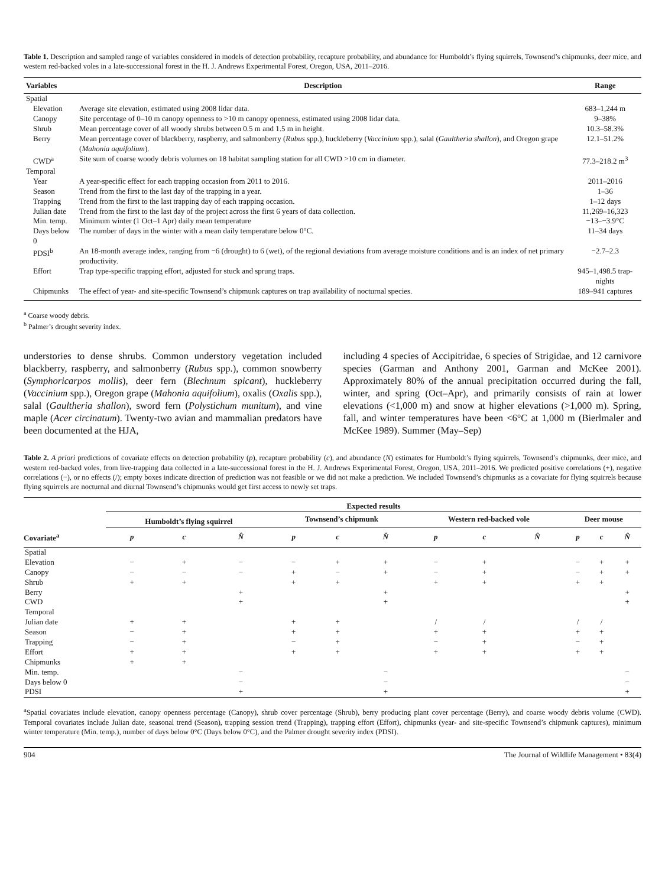Table 1. Description and sampled range of variables considered in models of detection probability, recapture probability, and abundance for Humboldt’s flying squirrels, Townsend’s chipmunks, deer mice, and western red-backed voles in a late-successional forest in the H. J. Andrews Experimental Forest, Oregon, USA, 2011–2016.
| Variables | Description | Range |
| --- | --- | --- |
| Spatial | | |
| Elevation | Average site elevation, estimated using 2008 lidar data. | 683–1,244 m |
| Canopy | Site percentage of 0–10 m canopy openness to >10 m canopy openness, estimated using 2008 lidar data. | 9–38% |
| Shrub | Mean percentage cover of all woody shrubs between 0.5 m and 1.5 m in height. | 10.3–58.3% |
| Berry | Mean percentage cover of blackberry, raspberry, and salmonberry ( Rubus spp.), huckleberry ( Vaccinium spp.), salal ( Gaultheria shallon ), and Oregon grape ( Mahonia aquifolium ). | 12.1–51.2% |
| CWD<sup>a</sup> | Site sum of coarse woody debris volumes on 18 habitat sampling station for all CWD >10 cm in diameter. | 77.3–218.2 m<sup>3</sup> |
| Temporal | | |
| Year | A year-specific effect for each trapping occasion from 2011 to 2016. | 2011–2016 |
| Season | Trend from the first to the last day of the trapping in a year. | 1–36 |
| Trapping | Trend from the first to the last trapping day of each trapping occasion. | 1–12 days |
| Julian date | Trend from the first to the last day of the project across the first 6 years of data collection. | 11,269–16,323 |
| Min. temp. | Minimum winter (1 Oct–1 Apr) daily mean temperature | −13–−3.9°C |
| Days below 0 | The number of days in the winter with a mean daily temperature below 0°C. | 11–34 days |
| PDSI<sup>b</sup> | An 18-month average index, ranging from −6 (drought) to 6 (wet), of the regional deviations from average moisture conditions and is an index of net primary productivity. | −2.7–2.3 |
| Effort | Trap type-specific trapping effort, adjusted for stuck and sprung traps. | 945–1,498.5 trap-nights |
| Chipmunks | The effect of year- and site-specific Townsend’s chipmunk captures on trap availability of nocturnal species. | 189–941 captures |
<sup>a</sup> Coarse woody debris.
<sup>b</sup> Palmer’s drought severity index.
understories to dense shrubs. Common understory vegetation included blackberry, raspberry, and salmonberry (Rubus spp.), common snowberry (Symphoricarpos mollis), deer fern (Blechnum spicant), huckleberry (Vaccinium spp.), Oregon grape (Mahonia aquifolium), oxalis (Oxalis spp.), salal (Gaultheria shallon), sword fern (Polystichum munitum), and vine maple (Acer circinatum). Twenty-two avian and mammalian predators have been documented at the HJA,
including 4 species of Accipitridae, 6 species of Strigidae, and 12 carnivore species (Garman and Anthony 2001, Garman and McKee 2001). Approximately 80% of the annual precipitation occurred during the fall, winter, and spring (Oct–Apr), and primarily consists of rain at lower elevations (<1,000 m) and snow at higher elevations (>1,000 m). Spring, fall, and winter temperatures have been <6°C at 1,000 m (Bierlmaler and McKee 1989). Summer (May–Sep)
Table 2. A priori predictions of covariate effects on detection probability (p), recapture probability (c), and abundance (N) estimates for Humboldt’s flying squirrels, Townsend’s chipmunks, deer mice, and western red-backed voles, from live-trapping data collected in a late-successional forest in the H. J. Andrews Experimental Forest, Oregon, USA, 2011–2016. We predicted positive correlations (+), negative correlations (−), or no effects (/); empty boxes indicate direction of prediction was not feasible or we did not make a prediction. We included Townsend’s chipmunks as a covariate for flying squirrels because flying squirrels are nocturnal and diurnal Townsend’s chipmunks would get first access to newly set traps.
| | Expected results | | | | | | | | | | | |
| --- | --- | --- | --- | --- | --- | --- | --- | --- | --- | --- | --- | --- |
| | Humboldt’s flying squirrel | | | Townsend’s chipmunk | | | Western red-backed vole | | | Deer mouse | | |
| Covariate<sup>a</sup> | p | c | N̂ | p | c | N̂ | p | c | N̂ | p | c | N̂ |
| Spatial | | | | | | | | | | | | |
| Elevation | − | + | − | − | + | + | − | + | | − | + | + |
| Canopy | − | − | − | + | − | + | − | + | | − | + | + |
| Shrub | + | + | | + | + | | + | + | | + | + | |
| Berry | | | + | | | + | | | | | | + |
| CWD | | | + | | | + | | | | | | + |
| Temporal | | | | | | | | | | | | |
| Julian date | + | + | | + | + | | / | / | | / | / | |
| Season | − | + | | + | + | | + | + | | + | + | |
| Trapping | − | + | | − | + | | − | + | | − | + | |
| Effort | + | + | | + | + | | + | + | | + | + | |
| Chipmunks | + | + | | | | | | | | | | |
| Min. temp. | | | − | | | − | | | | | | − |
| Days below 0 | | | − | | | − | | | | | | − |
| PDSI | | | + | | | + | | | | | | + |
<sup>a</sup> Spatial covariates include elevation, canopy openness percentage (Canopy), shrub cover percentage (Shrub), berry producing plant cover percentage (Berry), and coarse woody debris volume (CWD). Temporal covariates include Julian date, seasonal trend (Season), trapping session trend (Trapping), trapping effort (Effort), chipmunks (year- and site-specific Townsend’s chipmunk captures), minimum winter temperature (Min. temp.), number of days below 0°C (Days below 0°C), and the Palmer drought severity index (PDSI).
904 The Journal of Wildlife Management • 83(4)